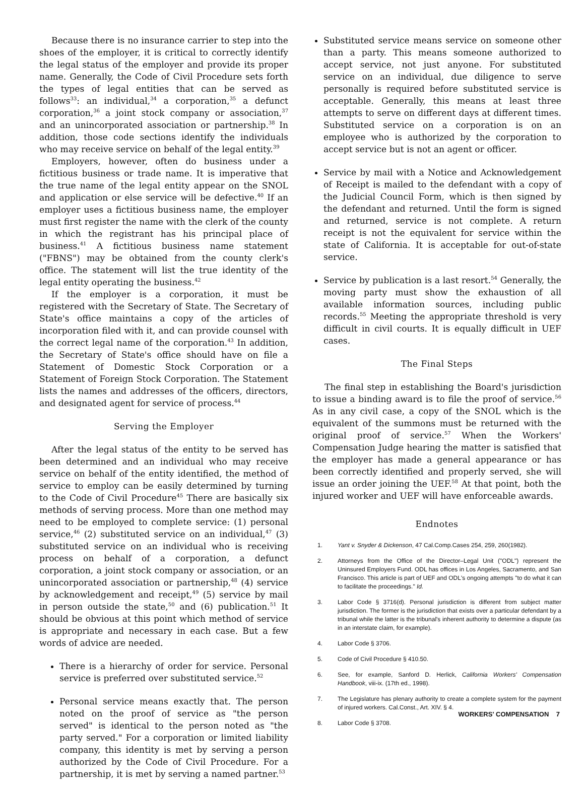Because there is no insurance carrier to step into the shoes of the employer, it is critical to correctly identify the legal status of the employer and provide its proper name. Generally, the Code of Civil Procedure sets forth the types of legal entities that can be served as follows<sup>33</sup>: an individual,<sup>34</sup> a corporation,<sup>35</sup> a defunct corporation,<sup>36</sup> a joint stock company or association,<sup>37</sup> and an unincorporated association or partnership.<sup>38</sup> In addition, those code sections identify the individuals who may receive service on behalf of the legal entity.<sup>39</sup>
Employers, however, often do business under a fictitious business or trade name. It is imperative that the true name of the legal entity appear on the SNOL and application or else service will be defective.<sup>40</sup> If an employer uses a fictitious business name, the employer must first register the name with the clerk of the county in which the registrant has his principal place of business.<sup>41</sup> A fictitious business name statement ("FBNS") may be obtained from the county clerk's office. The statement will list the true identity of the legal entity operating the business.<sup>42</sup>
If the employer is a corporation, it must be registered with the Secretary of State. The Secretary of State's office maintains a copy of the articles of incorporation filed with it, and can provide counsel with the correct legal name of the corporation.<sup>43</sup> In addition, the Secretary of State's office should have on file a Statement of Domestic Stock Corporation or a Statement of Foreign Stock Corporation. The Statement lists the names and addresses of the officers, directors, and designated agent for service of process.<sup>44</sup>
Serving the Employer
After the legal status of the entity to be served has been determined and an individual who may receive service on behalf of the entity identified, the method of service to employ can be easily determined by turning to the Code of Civil Procedure<sup>45</sup> There are basically six methods of serving process. More than one method may need to be employed to complete service: (1) personal service,<sup>46</sup> (2) substituted service on an individual,<sup>47</sup> (3) substituted service on an individual who is receiving process on behalf of a corporation, a defunct corporation, a joint stock company or association, or an unincorporated association or partnership,<sup>48</sup> (4) service by acknowledgement and receipt,<sup>49</sup> (5) service by mail in person outside the state,<sup>50</sup> and (6) publication.<sup>51</sup> It should be obvious at this point which method of service is appropriate and necessary in each case. But a few words of advice are needed.
There is a hierarchy of order for service. Personal service is preferred over substituted service.<sup>52</sup>
Personal service means exactly that. The person noted on the proof of service as "the person served" is identical to the person noted as "the party served." For a corporation or limited liability company, this identity is met by serving a person authorized by the Code of Civil Procedure. For a partnership, it is met by serving a named partner.<sup>53</sup>
Substituted service means service on someone other than a party. This means someone authorized to accept service, not just anyone. For substituted service on an individual, due diligence to serve personally is required before substituted service is acceptable. Generally, this means at least three attempts to serve on different days at different times. Substituted service on a corporation is on an employee who is authorized by the corporation to accept service but is not an agent or officer.
Service by mail with a Notice and Acknowledgement of Receipt is mailed to the defendant with a copy of the Judicial Council Form, which is then signed by the defendant and returned. Until the form is signed and returned, service is not complete. A return receipt is not the equivalent for service within the state of California. It is acceptable for out-of-state service.
Service by publication is a last resort.<sup>54</sup> Generally, the moving party must show the exhaustion of all available information sources, including public records.<sup>55</sup> Meeting the appropriate threshold is very difficult in civil courts. It is equally difficult in UEF cases.
The Final Steps
The final step in establishing the Board's jurisdiction to issue a binding award is to file the proof of service.<sup>56</sup> As in any civil case, a copy of the SNOL which is the equivalent of the summons must be returned with the original proof of service.<sup>57</sup> When the Workers' Compensation Judge hearing the matter is satisfied that the employer has made a general appearance or has been correctly identified and properly served, she will issue an order joining the UEF.<sup>58</sup> At that point, both the injured worker and UEF will have enforceable awards.
Endnotes
1. Yant v. Snyder & Dickenson, 47 Cal.Comp.Cases 254, 259, 260(1982).
2. Attorneys from the Office of the Director–Legal Unit ("ODL") represent the Uninsured Employers Fund. ODL has offices in Los Angeles, Sacramento, and San Francisco. This article is part of UEF and ODL's ongoing attempts "to do what it can to facilitate the proceedings." Id.
3. Labor Code § 3716(d). Personal jurisdiction is different from subject matter jurisdiction. The former is the jurisdiction that exists over a particular defendant by a tribunal while the latter is the tribunal's inherent authority to determine a dispute (as in an interstate claim, for example).
4. Labor Code § 3706.
5. Code of Civil Procedure § 410.50.
6. See, for example, Sanford D. Herlick, California Workers' Compensation Handbook, viii-ix. (17th ed., 1998).
7. The Legislature has plenary authority to create a complete system for the payment of injured workers. Cal.Const., Art. XIV. § 4.
8. Labor Code § 3708.
WORKERS' COMPENSATION 7